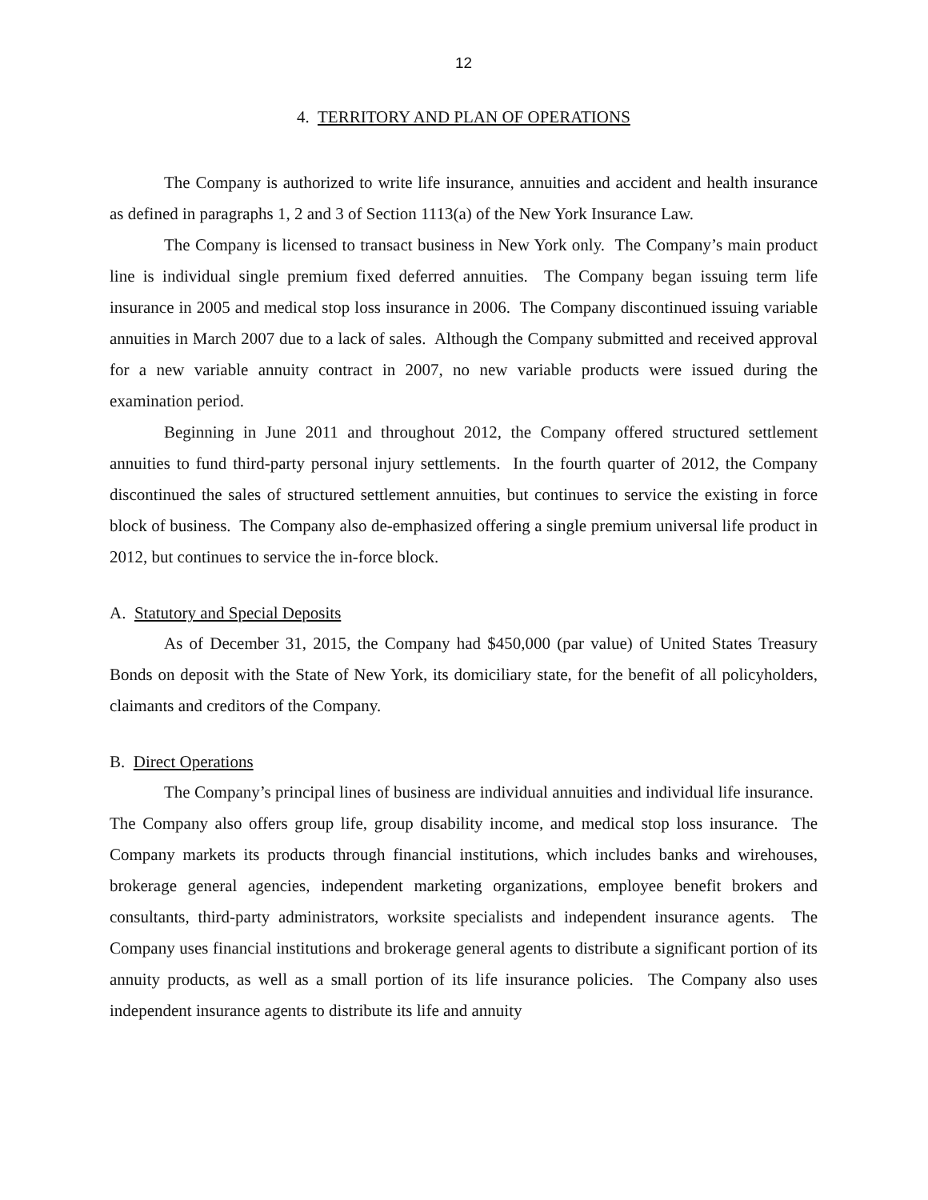12
4. TERRITORY AND PLAN OF OPERATIONS
The Company is authorized to write life insurance, annuities and accident and health insurance as defined in paragraphs 1, 2 and 3 of Section 1113(a) of the New York Insurance Law.
The Company is licensed to transact business in New York only. The Company’s main product line is individual single premium fixed deferred annuities. The Company began issuing term life insurance in 2005 and medical stop loss insurance in 2006. The Company discontinued issuing variable annuities in March 2007 due to a lack of sales. Although the Company submitted and received approval for a new variable annuity contract in 2007, no new variable products were issued during the examination period.
Beginning in June 2011 and throughout 2012, the Company offered structured settlement annuities to fund third-party personal injury settlements. In the fourth quarter of 2012, the Company discontinued the sales of structured settlement annuities, but continues to service the existing in force block of business. The Company also de-emphasized offering a single premium universal life product in 2012, but continues to service the in-force block.
A. Statutory and Special Deposits
As of December 31, 2015, the Company had $450,000 (par value) of United States Treasury Bonds on deposit with the State of New York, its domiciliary state, for the benefit of all policyholders, claimants and creditors of the Company.
B. Direct Operations
The Company’s principal lines of business are individual annuities and individual life insurance. The Company also offers group life, group disability income, and medical stop loss insurance. The Company markets its products through financial institutions, which includes banks and wirehouses, brokerage general agencies, independent marketing organizations, employee benefit brokers and consultants, third-party administrators, worksite specialists and independent insurance agents. The Company uses financial institutions and brokerage general agents to distribute a significant portion of its annuity products, as well as a small portion of its life insurance policies. The Company also uses independent insurance agents to distribute its life and annuity